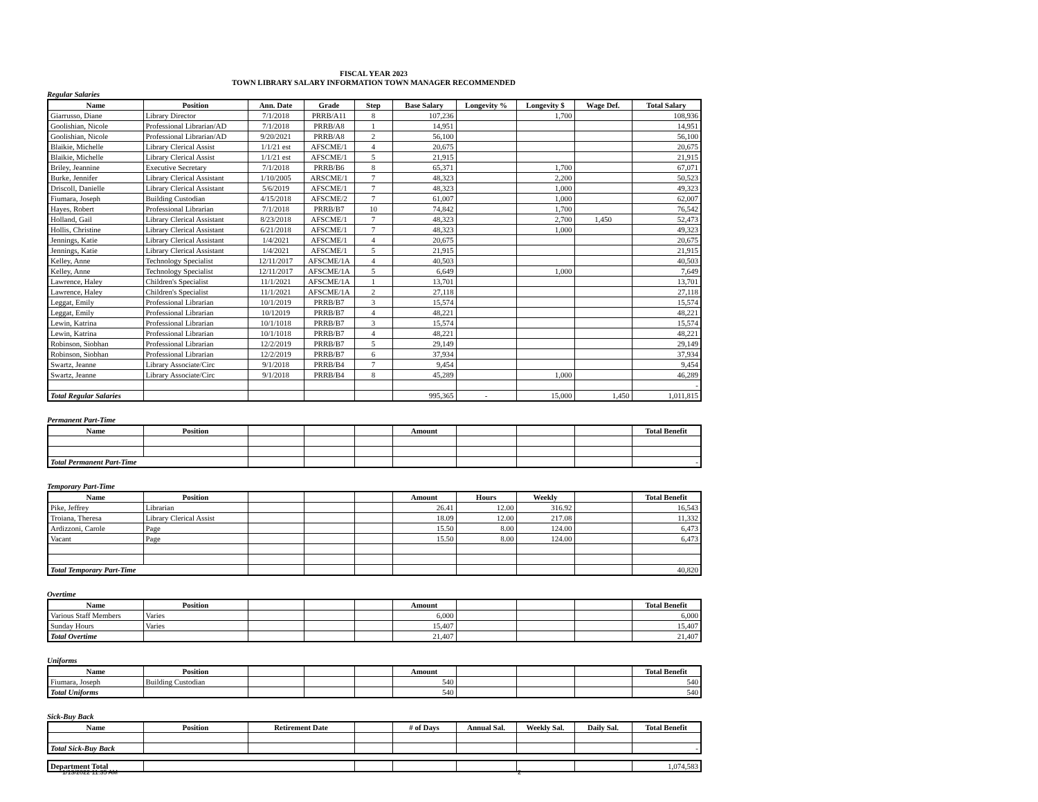FISCAL YEAR 2023
TOWN LIBRARY SALARY INFORMATION TOWN MANAGER RECOMMENDED
Regular Salaries
| Name | Position | Ann. Date | Grade | Step | Base Salary | Longevity % | Longevity $ | Wage Def. | Total Salary |
| --- | --- | --- | --- | --- | --- | --- | --- | --- | --- |
| Giarrusso, Diane | Library Director | 7/1/2018 | PRRB/A11 | 8 | 107,236 | | 1,700 | | 108,936 |
| Goolishian, Nicole | Professional Librarian/AD | 7/1/2018 | PRRB/A8 | 1 | 14,951 | | | | 14,951 |
| Goolishian, Nicole | Professional Librarian/AD | 9/20/2021 | PRRB/A8 | 2 | 56,100 | | | | 56,100 |
| Blaikie, Michelle | Library Clerical Assist | 1/1/21 est | AFSCME/1 | 4 | 20,675 | | | | 20,675 |
| Blaikie, Michelle | Library Clerical Assist | 1/1/21 est | AFSCME/1 | 5 | 21,915 | | | | 21,915 |
| Briley, Jeannine | Executive Secretary | 7/1/2018 | PRRB/B6 | 8 | 65,371 | | 1,700 | | 67,071 |
| Burke, Jennifer | Library Clerical Assistant | 1/10/2005 | ARSCME/1 | 7 | 48,323 | | 2,200 | | 50,523 |
| Driscoll, Danielle | Library Clerical Assistant | 5/6/2019 | AFSCME/1 | 7 | 48,323 | | 1,000 | | 49,323 |
| Fiumara, Joseph | Building Custodian | 4/15/2018 | AFSCME/2 | 7 | 61,007 | | 1,000 | | 62,007 |
| Hayes, Robert | Professional Librarian | 7/1/2018 | PRRB/B7 | 10 | 74,842 | | 1,700 | | 76,542 |
| Holland, Gail | Library Clerical Assistant | 8/23/2018 | AFSCME/1 | 7 | 48,323 | | 2,700 | 1,450 | 52,473 |
| Hollis, Christine | Library Clerical Assistant | 6/21/2018 | AFSCME/1 | 7 | 48,323 | | 1,000 | | 49,323 |
| Jennings, Katie | Library Clerical Assistant | 1/4/2021 | AFSCME/1 | 4 | 20,675 | | | | 20,675 |
| Jennings, Katie | Library Clerical Assistant | 1/4/2021 | AFSCME/1 | 5 | 21,915 | | | | 21,915 |
| Kelley, Anne | Technology Specialist | 12/11/2017 | AFSCME/1A | 4 | 40,503 | | | | 40,503 |
| Kelley, Anne | Technology Specialist | 12/11/2017 | AFSCME/1A | 5 | 6,649 | | 1,000 | | 7,649 |
| Lawrence, Haley | Children's Specialist | 11/1/2021 | AFSCME/1A | 1 | 13,701 | | | | 13,701 |
| Lawrence, Haley | Children's Specialist | 11/1/2021 | AFSCME/1A | 2 | 27,118 | | | | 27,118 |
| Leggat, Emily | Professional Librarian | 10/1/2019 | PRRB/B7 | 3 | 15,574 | | | | 15,574 |
| Leggat, Emily | Professional Librarian | 10/12019 | PRRB/B7 | 4 | 48,221 | | | | 48,221 |
| Lewin, Katrina | Professional Librarian | 10/1/1018 | PRRB/B7 | 3 | 15,574 | | | | 15,574 |
| Lewin, Katrina | Professional Librarian | 10/1/1018 | PRRB/B7 | 4 | 48,221 | | | | 48,221 |
| Robinson, Siobhan | Professional Librarian | 12/2/2019 | PRRB/B7 | 5 | 29,149 | | | | 29,149 |
| Robinson, Siobhan | Professional Librarian | 12/2/2019 | PRRB/B7 | 6 | 37,934 | | | | 37,934 |
| Swartz, Jeanne | Library Associate/Circ | 9/1/2018 | PRRB/B4 | 7 | 9,454 | | | | 9,454 |
| Swartz, Jeanne | Library Associate/Circ | 9/1/2018 | PRRB/B4 | 8 | 45,289 | | 1,000 | | 46,289 |
| | | | | | | | | | - |
| Total Regular Salaries | | | | | 995,365 | - | 15,000 | 1,450 | 1,011,815 |
Permanent Part-Time
| Name | Position | | | | Amount | | | | Total Benefit |
| --- | --- | --- | --- | --- | --- | --- | --- | --- | --- |
| Total Permanent Part-Time | | | | | | | | | - |
Temporary Part-Time
| Name | Position | | | | Amount | Hours | Weekly | | Total Benefit |
| --- | --- | --- | --- | --- | --- | --- | --- | --- | --- |
| Pike, Jeffrey | Librarian | | | | 26.41 | 12.00 | 316.92 | | 16,543 |
| Troiana, Theresa | Library Clerical Assist | | | | 18.09 | 12.00 | 217.08 | | 11,332 |
| Ardizzoni, Carole | Page | | | | 15.50 | 8.00 | 124.00 | | 6,473 |
| Vacant | Page | | | | 15.50 | 8.00 | 124.00 | | 6,473 |
| Total Temporary Part-Time | | | | | | | | | 40,820 |
Overtime
| Name | Position | | | | Amount | | | | Total Benefit |
| --- | --- | --- | --- | --- | --- | --- | --- | --- | --- |
| Various Staff Members | Varies | | | | 6,000 | | | | 6,000 |
| Sunday Hours | Varies | | | | 15,407 | | | | 15,407 |
| Total Overtime | | | | | 21,407 | | | | 21,407 |
Uniforms
| Name | Position | | | | Amount | | | | Total Benefit |
| --- | --- | --- | --- | --- | --- | --- | --- | --- | --- |
| Fiumara, Joseph | Building Custodian | | | | 540 | | | | 540 |
| Total Uniforms | | | | | 540 | | | | 540 |
Sick-Buy Back
| Name | Position | Retirement Date | | # of Days | Annual Sal. | Weekly Sal. | Daily Sal. | Total Benefit |
| --- | --- | --- | --- | --- | --- | --- | --- | --- |
| Total Sick-Buy Back | | | | | | | | - |
| Department Total | | | | | | | 1,074,583 |
1/13/2022 11:35 AM 2